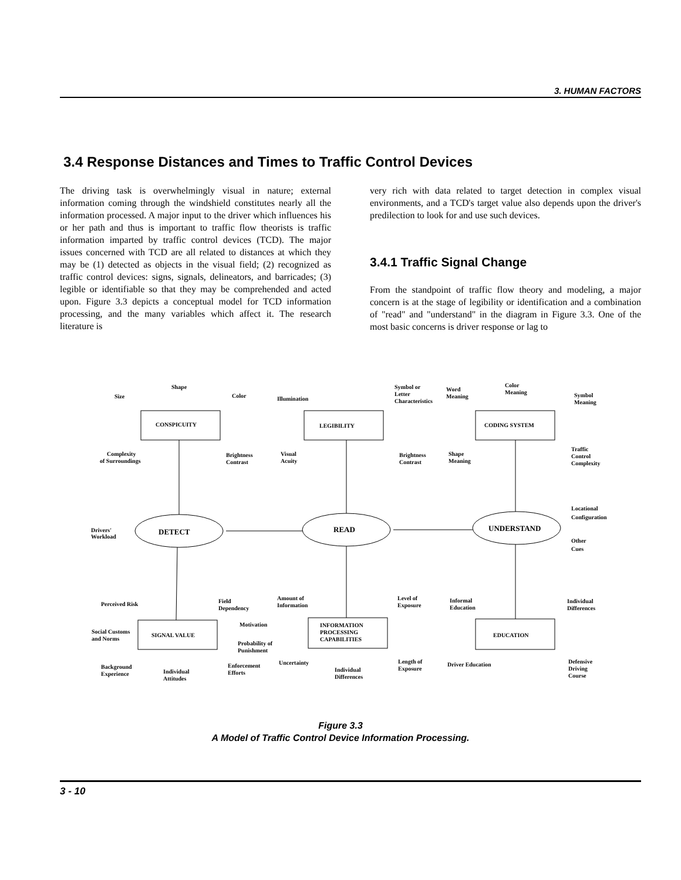3. HUMAN FACTORS
3.4 Response Distances and Times to Traffic Control Devices
The driving task is overwhelmingly visual in nature; external information coming through the windshield constitutes nearly all the information processed. A major input to the driver which influences his or her path and thus is important to traffic flow theorists is traffic information imparted by traffic control devices (TCD). The major issues concerned with TCD are all related to distances at which they may be (1) detected as objects in the visual field; (2) recognized as traffic control devices: signs, signals, delineators, and barricades; (3) legible or identifiable so that they may be comprehended and acted upon. Figure 3.3 depicts a conceptual model for TCD information processing, and the many variables which affect it. The research literature is
very rich with data related to target detection in complex visual environments, and a TCD's target value also depends upon the driver's predilection to look for and use such devices.
3.4.1 Traffic Signal Change
From the standpoint of traffic flow theory and modeling, a major concern is at the stage of legibility or identification and a combination of "read" and "understand" in the diagram in Figure 3.3. One of the most basic concerns is driver response or lag to
Shape
Size
Color
CONSPICUITY
Complexity
of Surroundings
Brightness
Contrast
Symbol or
Letter
Characteristics
Illumination
LEGIBILITY
Visual
Acuity
Brightness
Contrast
Word
Meaning
Color
Meaning
Symbol
Meaning
CODING SYSTEM
Shape
Meaning
Traffic
Control
Complexity
Locational
Configuration
Other
Cues
Drivers'
Workload
DETECT
READ
UNDERSTAND
Perceived Risk
Field
Dependency
Motivation
SIGNAL VALUE
Social Customs
and Norms
Probability of
Punishment
Background
Experience
Individual
Attitudes
Enforcement
Efforts
Amount of
Information
Level of
Exposure
INFORMATION
PROCESSING
CAPABILITIES
Uncertainty
Length of
Exposure
Individual
Differences
Informal
Education
Individual
Differences
EDUCATION
Driver Education
Defensive
Driving
Course
Figure 3.3
A Model of Traffic Control Device Information Processing.
3 - 10